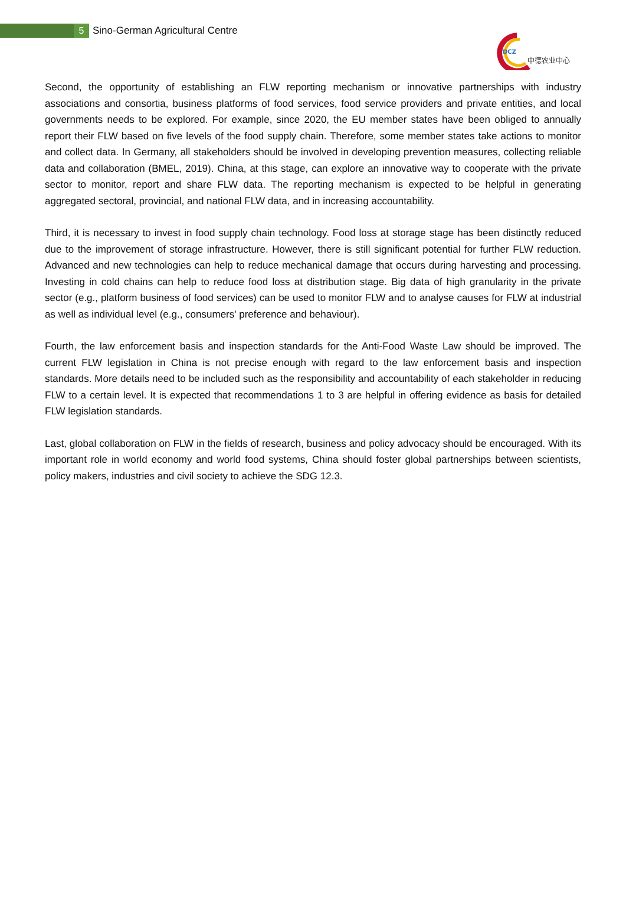5
Sino-German Agricultural Centre
DCZ
中德农业中心
Second, the opportunity of establishing an FLW reporting mechanism or innovative partnerships with industry associations and consortia, business platforms of food services, food service providers and private entities, and local governments needs to be explored. For example, since 2020, the EU member states have been obliged to annually report their FLW based on five levels of the food supply chain. Therefore, some member states take actions to monitor and collect data. In Germany, all stakeholders should be involved in developing prevention measures, collecting reliable data and collaboration (BMEL, 2019). China, at this stage, can explore an innovative way to cooperate with the private sector to monitor, report and share FLW data. The reporting mechanism is expected to be helpful in generating aggregated sectoral, provincial, and national FLW data, and in increasing accountability.
Third, it is necessary to invest in food supply chain technology. Food loss at storage stage has been distinctly reduced due to the improvement of storage infrastructure. However, there is still significant potential for further FLW reduction. Advanced and new technologies can help to reduce mechanical damage that occurs during harvesting and processing. Investing in cold chains can help to reduce food loss at distribution stage. Big data of high granularity in the private sector (e.g., platform business of food services) can be used to monitor FLW and to analyse causes for FLW at industrial as well as individual level (e.g., consumers' preference and behaviour).
Fourth, the law enforcement basis and inspection standards for the Anti-Food Waste Law should be improved. The current FLW legislation in China is not precise enough with regard to the law enforcement basis and inspection standards. More details need to be included such as the responsibility and accountability of each stakeholder in reducing FLW to a certain level. It is expected that recommendations 1 to 3 are helpful in offering evidence as basis for detailed FLW legislation standards.
Last, global collaboration on FLW in the fields of research, business and policy advocacy should be encouraged. With its important role in world economy and world food systems, China should foster global partnerships between scientists, policy makers, industries and civil society to achieve the SDG 12.3.